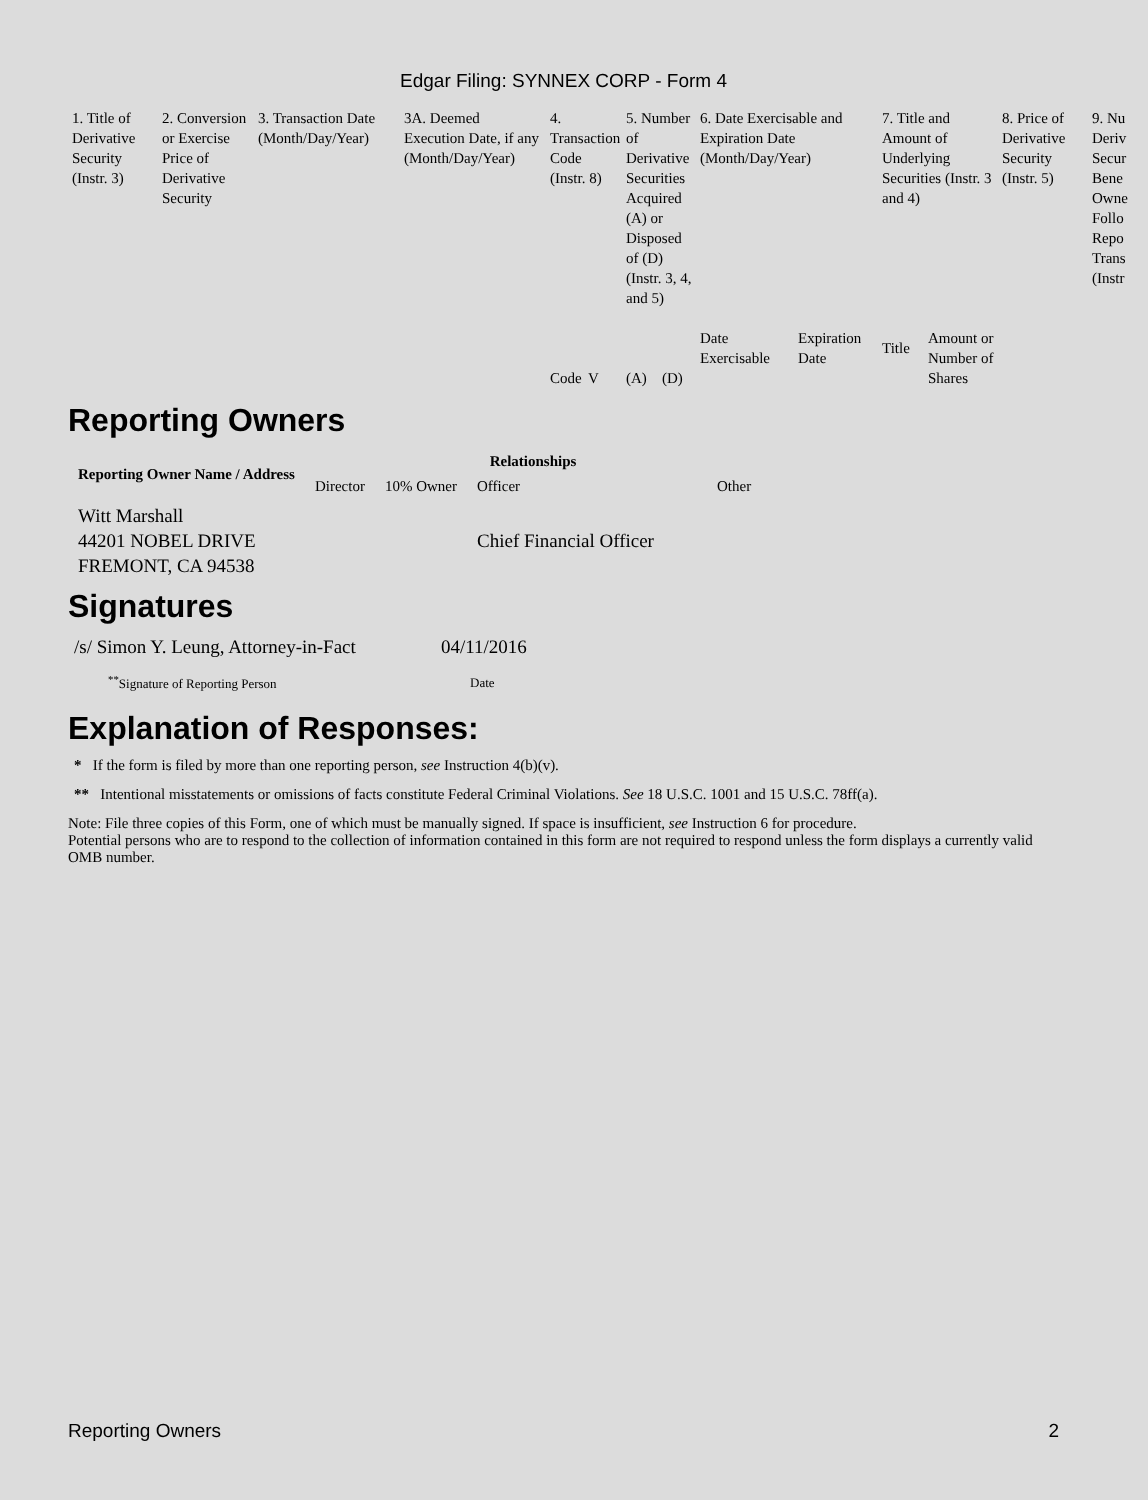Edgar Filing: SYNNEX CORP - Form 4
| 1. Title of Derivative Security (Instr. 3) | 2. Conversion or Exercise Price of Derivative Security | 3. Transaction Date (Month/Day/Year) | 3A. Deemed Execution Date, if any (Month/Day/Year) | 4. Transaction Code (Instr. 8) | | 5. Number of Derivative Securities Acquired (A) or Disposed of (D) (Instr. 3, 4, and 5) | | 6. Date Exercisable and Expiration Date (Month/Day/Year) | | 7. Title and Amount of Underlying Securities (Instr. 3 and 4) | | 8. Price of Derivative Security (Instr. 5) | 9. Nu Deriv Secur Bene Owne Follo Repo Trans (Instr |
| | | | | Code | V | (A) | (D) | Date Exercisable | Expiration Date | Title | Amount or Number of Shares | | |
Reporting Owners
| Reporting Owner Name / Address | Relationships | | | |
| --- | --- | --- | --- | --- |
| | Director | 10% Owner | Officer | Other |
| Witt Marshall 44201 NOBEL DRIVE FREMONT, CA 94538 | | | Chief Financial Officer | |
Signatures
| /s/ Simon Y. Leung, Attorney-in-Fact | 04/11/2016 |
| <sup>**</sup> Signature of Reporting Person | Date |
Explanation of Responses:
* If the form is filed by more than one reporting person, see Instruction 4(b)(v).
** Intentional misstatements or omissions of facts constitute Federal Criminal Violations. See 18 U.S.C. 1001 and 15 U.S.C. 78ff(a).
Note: File three copies of this Form, one of which must be manually signed. If space is insufficient, see Instruction 6 for procedure.
Potential persons who are to respond to the collection of information contained in this form are not required to respond unless the form displays a currently valid OMB number.
Reporting Owners 2